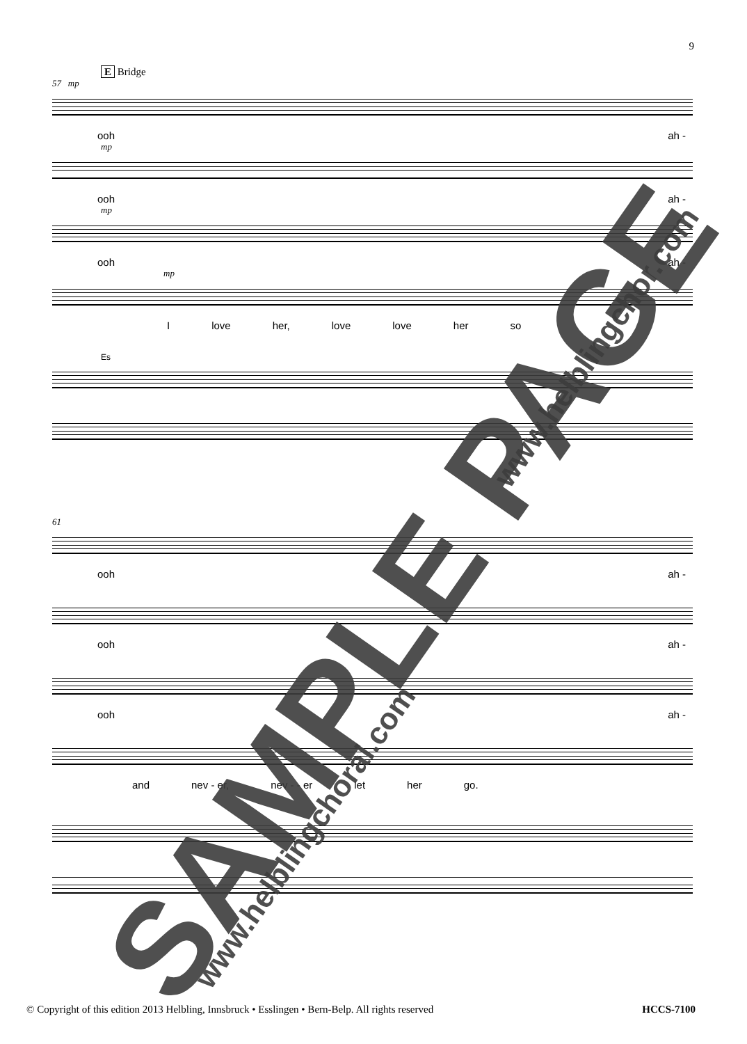9
E Bridge
57 mp
ooh ah -
mp
ooh ah -
mp
ooh ah -
mp
Ilove her, love love her so
Es
61
ooh ah -
ooh ah -
ooh ah -
and nev - er, nev - - er let her go.
SAMPLE PAGE www.helblingchoral.com
www.helblingchor.com
© Copyright of this edition 2013 Helbling, Innsbruck • Esslingen • Bern-Belp. All rights reserved HCCS-7100